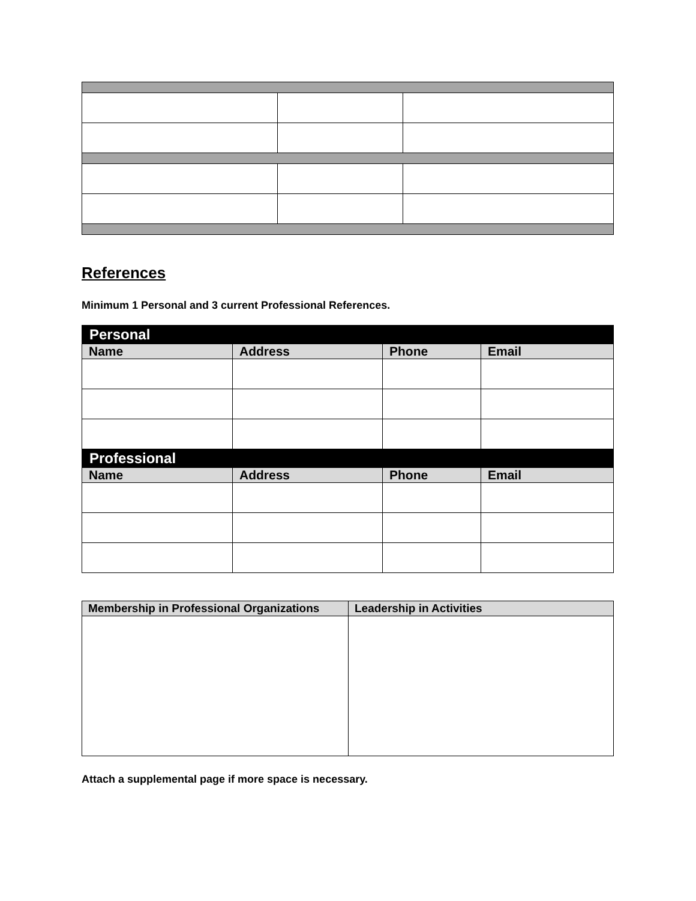References
Minimum 1 Personal and 3 current Professional References.
| Personal | | | |
| --- | --- | --- | --- |
| Name | Address | Phone | Email |
| Professional | | | |
| Name | Address | Phone | Email |
| Membership in Professional Organizations | Leadership in Activities |
| --- | --- |
Attach a supplemental page if more space is necessary.